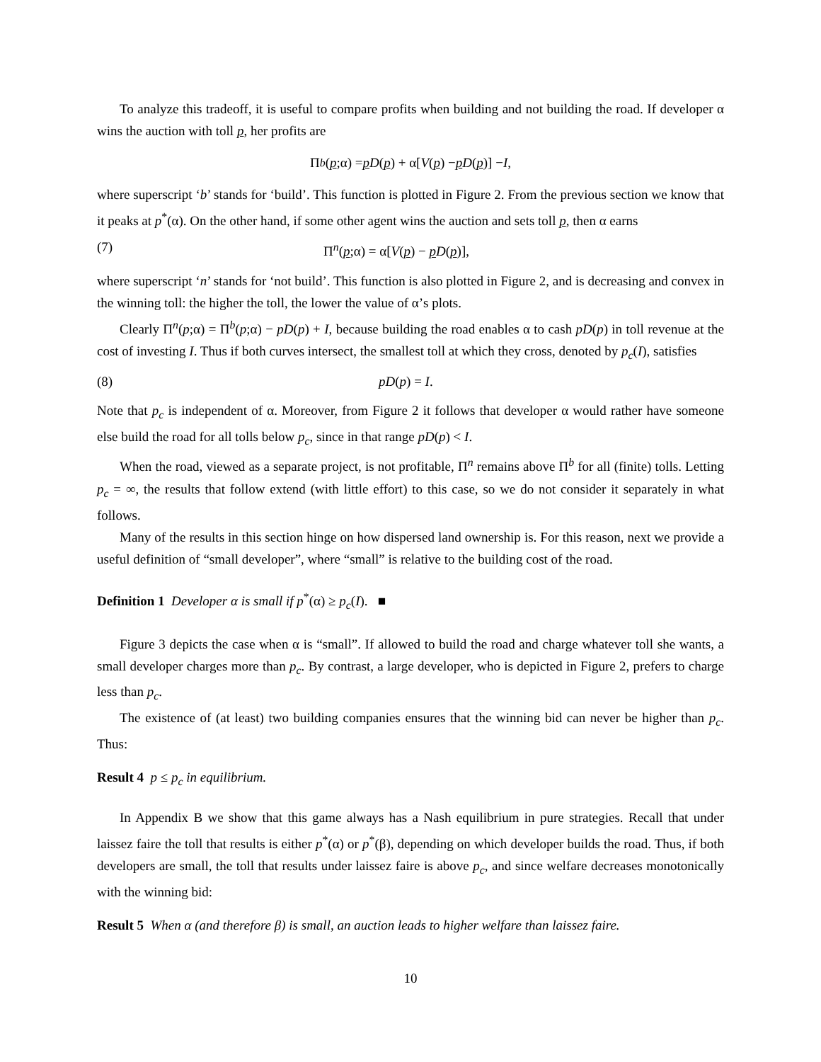To analyze this tradeoff, it is useful to compare profits when building and not building the road. If developer α wins the auction with toll p, her profits are
Π<sup>b</sup> (p;α) = p D (p) + α[V (p) − p D (p)] − I,
where superscript ‘b’ stands for ‘build’. This function is plotted in Figure 2. From the previous section we know that it peaks at p<sup>*</sup>(α). On the other hand, if some other agent wins the auction and sets toll p, then α earns
(7) Π<sup>n</sup>(p;α) = α[V(p) − pD(p)],
where superscript ‘n’ stands for ‘not build’. This function is also plotted in Figure 2, and is decreasing and convex in the winning toll: the higher the toll, the lower the value of α’s plots.
Clearly Π<sup>n</sup>(p;α) = Π<sup>b</sup>(p;α) − pD(p) + I, because building the road enables α to cash pD(p) in toll revenue at the cost of investing I. Thus if both curves intersect, the smallest toll at which they cross, denoted by p<sub>c</sub>(I), satisfies
(8) pD(p) = I.
Note that p<sub>c</sub> is independent of α. Moreover, from Figure 2 it follows that developer α would rather have someone else build the road for all tolls below p<sub>c</sub>, since in that range pD(p) < I.
When the road, viewed as a separate project, is not profitable, Π<sup>n</sup> remains above Π<sup>b</sup> for all (finite) tolls. Letting p<sub>c</sub> = ∞, the results that follow extend (with little effort) to this case, so we do not consider it separately in what follows.
Many of the results in this section hinge on how dispersed land ownership is. For this reason, next we provide a useful definition of “small developer”, where “small” is relative to the building cost of the road.
Definition 1 Developer α is small if p<sup>*</sup>(α) ≥ p<sub>c</sub>(I). ■
Figure 3 depicts the case when α is “small”. If allowed to build the road and charge whatever toll she wants, a small developer charges more than p<sub>c</sub>. By contrast, a large developer, who is depicted in Figure 2, prefers to charge less than p<sub>c</sub>.
The existence of (at least) two building companies ensures that the winning bid can never be higher than p<sub>c</sub>. Thus:
Result 4 p ≤ p<sub>c</sub> in equilibrium.
In Appendix B we show that this game always has a Nash equilibrium in pure strategies. Recall that under laissez faire the toll that results is either p<sup>*</sup>(α) or p<sup>*</sup>(β), depending on which developer builds the road. Thus, if both developers are small, the toll that results under laissez faire is above p<sub>c</sub>, and since welfare decreases monotonically with the winning bid:
Result 5 When α (and therefore β) is small, an auction leads to higher welfare than laissez faire.
10